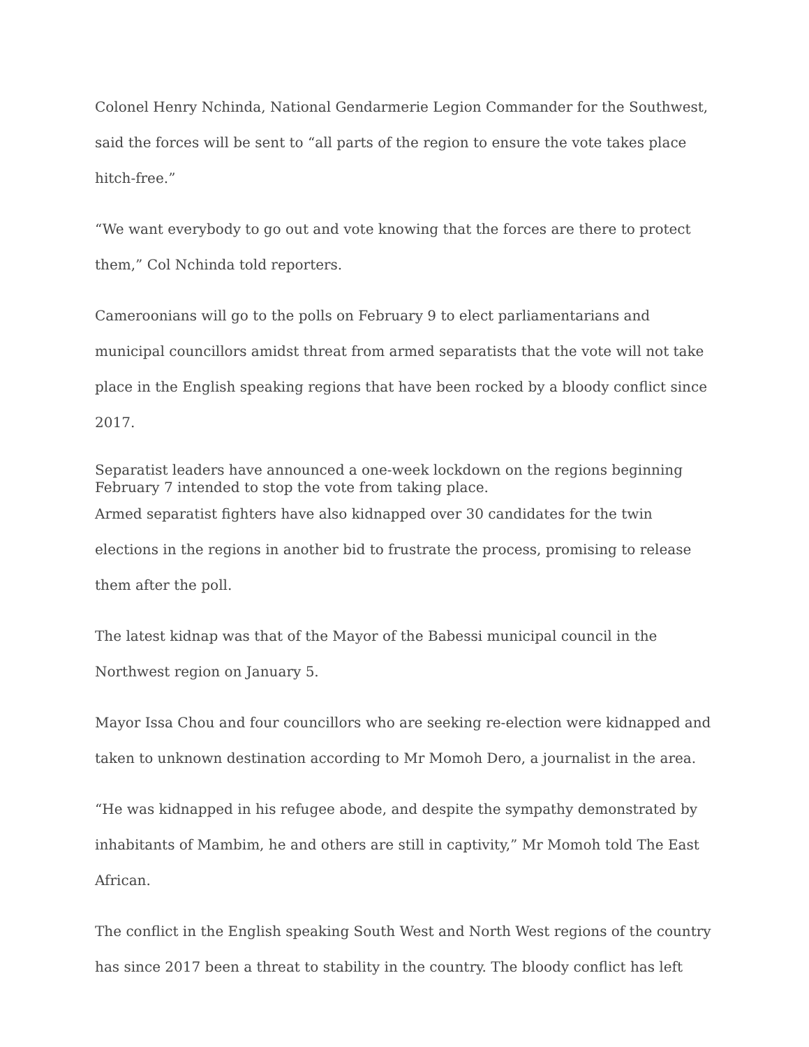Colonel Henry Nchinda, National Gendarmerie Legion Commander for the Southwest, said the forces will be sent to “all parts of the region to ensure the vote takes place hitch-free.”
“We want everybody to go out and vote knowing that the forces are there to protect them,” Col Nchinda told reporters.
Cameroonians will go to the polls on February 9 to elect parliamentarians and municipal councillors amidst threat from armed separatists that the vote will not take place in the English speaking regions that have been rocked by a bloody conflict since 2017.
Separatist leaders have announced a one-week lockdown on the regions beginning February 7 intended to stop the vote from taking place.
Armed separatist fighters have also kidnapped over 30 candidates for the twin elections in the regions in another bid to frustrate the process, promising to release them after the poll.
The latest kidnap was that of the Mayor of the Babessi municipal council in the Northwest region on January 5.
Mayor Issa Chou and four councillors who are seeking re-election were kidnapped and taken to unknown destination according to Mr Momoh Dero, a journalist in the area.
“He was kidnapped in his refugee abode, and despite the sympathy demonstrated by inhabitants of Mambim, he and others are still in captivity,” Mr Momoh told The East African.
The conflict in the English speaking South West and North West regions of the country has since 2017 been a threat to stability in the country. The bloody conflict has left